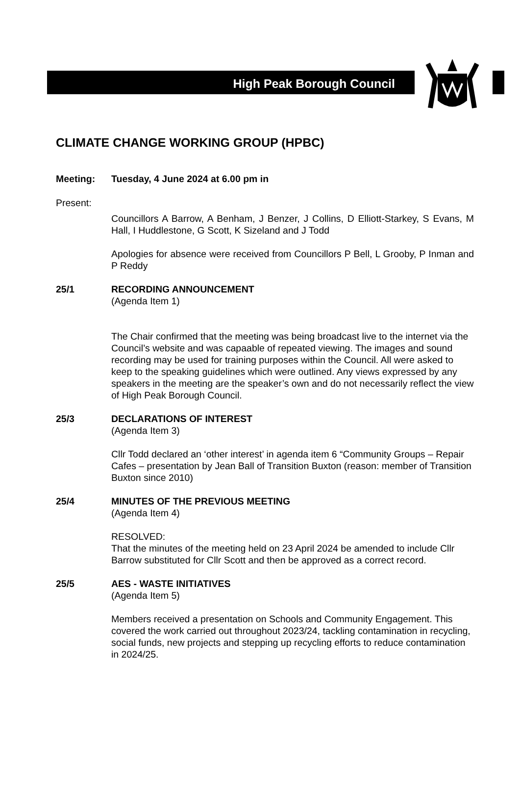High Peak Borough Council
CLIMATE CHANGE WORKING GROUP (HPBC)
Meeting: Tuesday, 4 June 2024 at 6.00 pm in
Present:
Councillors A Barrow, A Benham, J Benzer, J Collins, D Elliott-Starkey, S Evans, M Hall, I Huddlestone, G Scott, K Sizeland and J Todd
Apologies for absence were received from Councillors P Bell, L Grooby, P Inman and P Reddy
25/1 RECORDING ANNOUNCEMENT
(Agenda Item 1)
The Chair confirmed that the meeting was being broadcast live to the internet via the Council’s website and was capaable of repeated viewing. The images and sound recording may be used for training purposes within the Council. All were asked to keep to the speaking guidelines which were outlined. Any views expressed by any speakers in the meeting are the speaker’s own and do not necessarily reflect the view of High Peak Borough Council.
25/3 DECLARATIONS OF INTEREST
(Agenda Item 3)
Cllr Todd declared an ‘other interest’ in agenda item 6 “Community Groups – Repair Cafes – presentation by Jean Ball of Transition Buxton (reason: member of Transition Buxton since 2010)
25/4 MINUTES OF THE PREVIOUS MEETING
(Agenda Item 4)
RESOLVED:
That the minutes of the meeting held on 23 April 2024 be amended to include Cllr Barrow substituted for Cllr Scott and then be approved as a correct record.
25/5 AES - WASTE INITIATIVES
(Agenda Item 5)
Members received a presentation on Schools and Community Engagement. This covered the work carried out throughout 2023/24, tackling contamination in recycling, social funds, new projects and stepping up recycling efforts to reduce contamination in 2024/25.